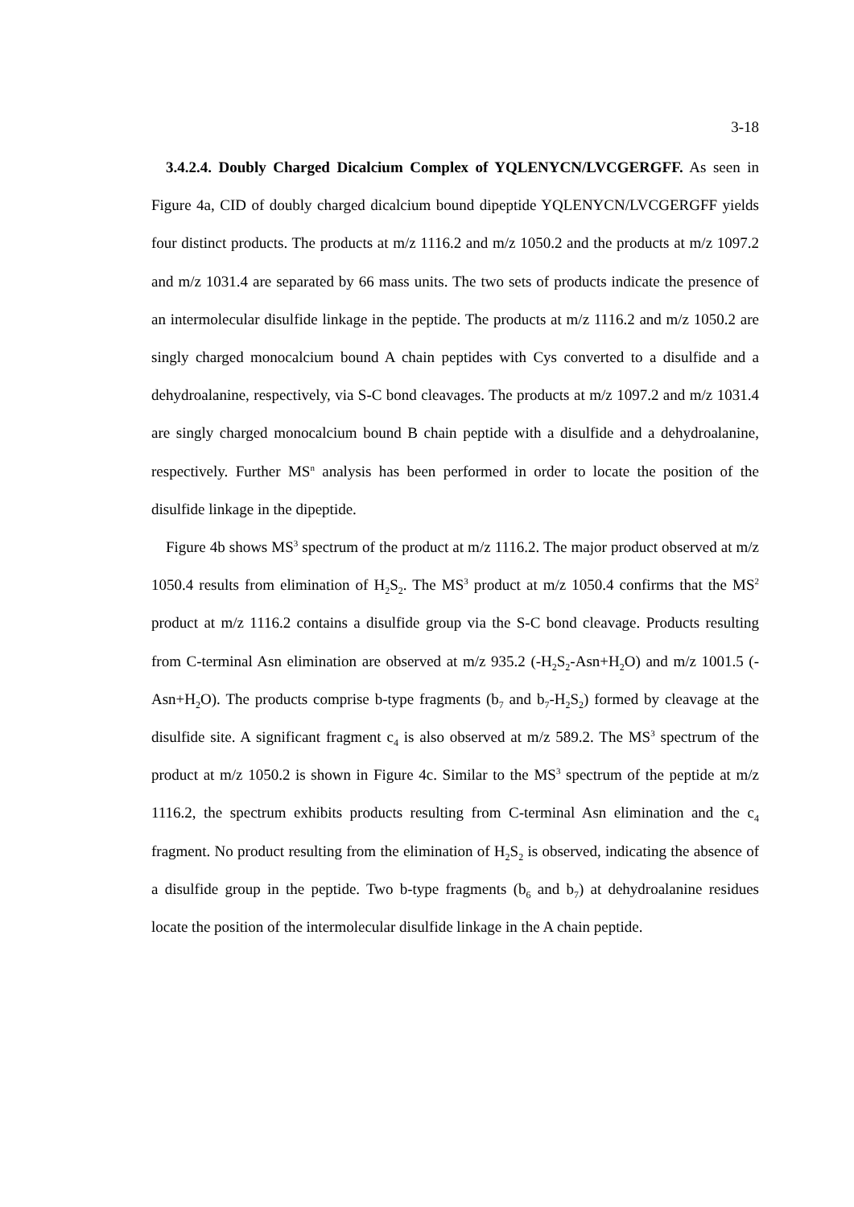3-18
3.4.2.4. Doubly Charged Dicalcium Complex of YQLENYCN/LVCGERGFF. As seen in Figure 4a, CID of doubly charged dicalcium bound dipeptide YQLENYCN/LVCGERGFF yields four distinct products. The products at m/z 1116.2 and m/z 1050.2 and the products at m/z 1097.2 and m/z 1031.4 are separated by 66 mass units. The two sets of products indicate the presence of an intermolecular disulfide linkage in the peptide. The products at m/z 1116.2 and m/z 1050.2 are singly charged monocalcium bound A chain peptides with Cys converted to a disulfide and a dehydroalanine, respectively, via S-C bond cleavages. The products at m/z 1097.2 and m/z 1031.4 are singly charged monocalcium bound B chain peptide with a disulfide and a dehydroalanine, respectively. Further MS<sup>n</sup> analysis has been performed in order to locate the position of the disulfide linkage in the dipeptide.
Figure 4b shows MS<sup>3</sup> spectrum of the product at m/z 1116.2. The major product observed at m/z 1050.4 results from elimination of H<sub>2</sub>S<sub>2</sub>. The MS<sup>3</sup> product at m/z 1050.4 confirms that the MS<sup>2</sup> product at m/z 1116.2 contains a disulfide group via the S-C bond cleavage. Products resulting from C-terminal Asn elimination are observed at m/z 935.2 (-H<sub>2</sub>S<sub>2</sub>-Asn+H<sub>2</sub>O) and m/z 1001.5 (-Asn+H<sub>2</sub>O). The products comprise b-type fragments (b<sub>7</sub> and b<sub>7</sub>-H<sub>2</sub>S<sub>2</sub>) formed by cleavage at the disulfide site. A significant fragment c<sub>4</sub> is also observed at m/z 589.2. The MS<sup>3</sup> spectrum of the product at m/z 1050.2 is shown in Figure 4c. Similar to the MS<sup>3</sup> spectrum of the peptide at m/z 1116.2, the spectrum exhibits products resulting from C-terminal Asn elimination and the c<sub>4</sub> fragment. No product resulting from the elimination of H<sub>2</sub>S<sub>2</sub> is observed, indicating the absence of a disulfide group in the peptide. Two b-type fragments (b<sub>6</sub> and b<sub>7</sub>) at dehydroalanine residues locate the position of the intermolecular disulfide linkage in the A chain peptide.